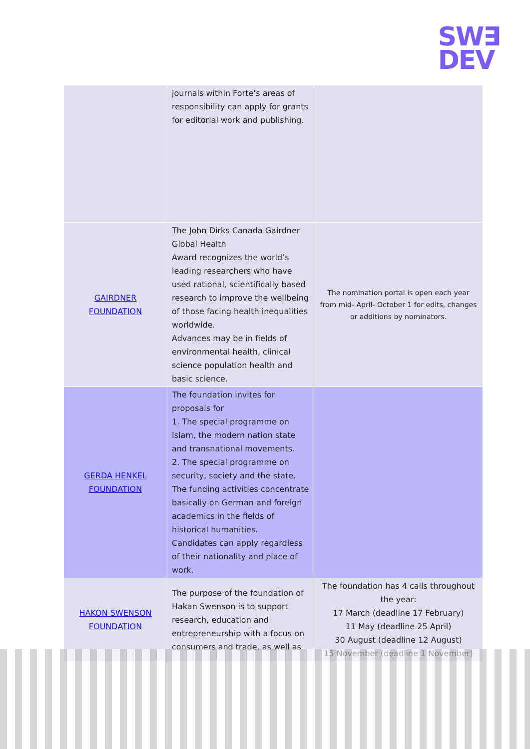SW∃
DEV
| | journals within Forte’s areas of responsibility can apply for grants for editorial work and publishing. | |
| GAIRDNER FOUNDATION | The John Dirks Canada Gairdner Global Health Award recognizes the world’s leading researchers who have used rational, scientifically based research to improve the wellbeing of those facing health inequalities worldwide. Advances may be in fields of environmental health, clinical science population health and basic science. | The nomination portal is open each year from mid- April- October 1 for edits, changes or additions by nominators. |
| GERDA HENKEL FOUNDATION | The foundation invites for proposals for 1. The special programme on Islam, the modern nation state and transnational movements. 2. The special programme on security, society and the state. The funding activities concentrate basically on German and foreign academics in the fields of historical humanities. Candidates can apply regardless of their nationality and place of work. | |
| HAKON SWENSON FOUNDATION | The purpose of the foundation of Hakan Swenson is to support research, education and entrepreneurship with a focus on consumers and trade, as well as | The foundation has 4 calls throughout the year: 17 March (deadline 17 February) 11 May (deadline 25 April) 30 August (deadline 12 August) 15 November (deadline 1 November) |